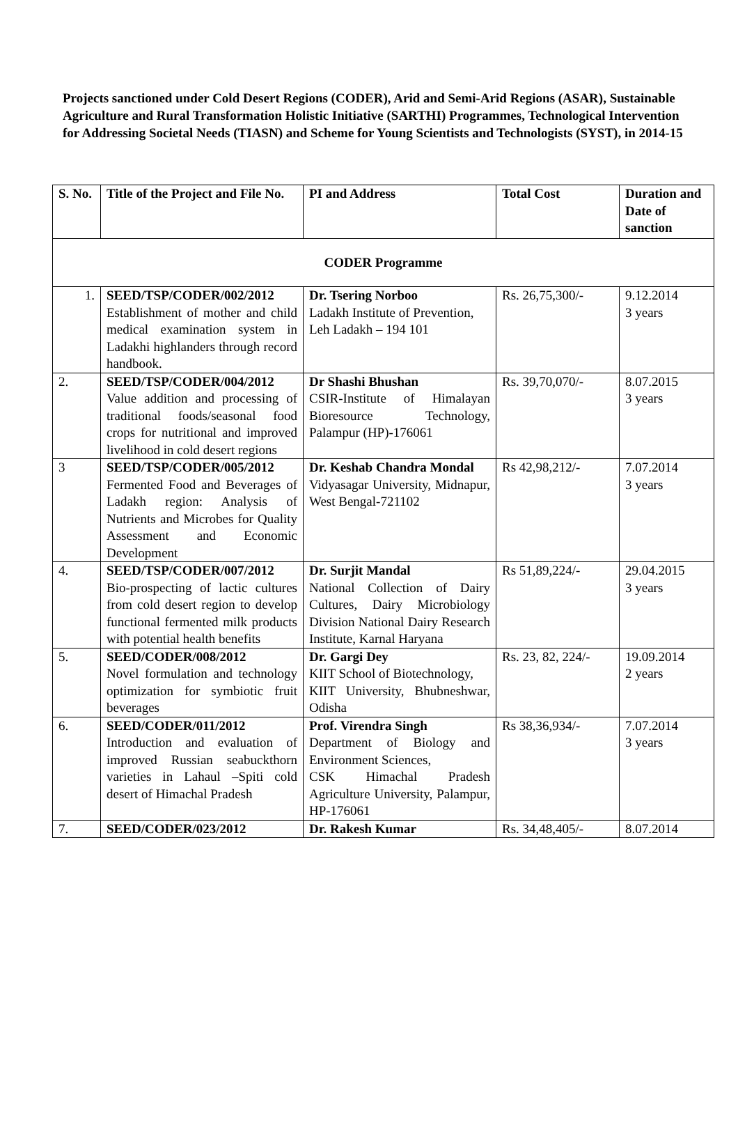Projects sanctioned under Cold Desert Regions (CODER), Arid and Semi-Arid Regions (ASAR), Sustainable Agriculture and Rural Transformation Holistic Initiative (SARTHI) Programmes, Technological Intervention for Addressing Societal Needs (TIASN) and Scheme for Young Scientists and Technologists (SYST), in 2014-15
| S. No. | Title of the Project and File No. | PI and Address | Total Cost | Duration and Date of sanction |
| --- | --- | --- | --- | --- |
| CODER Programme | | | | |
| 1. | SEED/TSP/CODER/002/2012 Establishment of mother and child medical examination system in Ladakhi highlanders through record handbook. | Dr. Tsering Norboo Ladakh Institute of Prevention, Leh Ladakh – 194 101 | Rs. 26,75,300/- | 9.12.2014 3 years |
| 2. | SEED/TSP/CODER/004/2012 Value addition and processing of traditional foods/seasonal food crops for nutritional and improved livelihood in cold desert regions | Dr Shashi Bhushan CSIR-Institute of Himalayan Bioresource Technology, Palampur (HP)-176061 | Rs. 39,70,070/- | 8.07.2015 3 years |
| 3 | SEED/TSP/CODER/005/2012 Fermented Food and Beverages of Ladakh region: Analysis of Nutrients and Microbes for Quality Assessment and Economic Development | Dr. Keshab Chandra Mondal Vidyasagar University, Midnapur, West Bengal-721102 | Rs 42,98,212/- | 7.07.2014 3 years |
| 4. | SEED/TSP/CODER/007/2012 Bio-prospecting of lactic cultures from cold desert region to develop functional fermented milk products with potential health benefits | Dr. Surjit Mandal National Collection of Dairy Cultures, Dairy Microbiology Division National Dairy Research Institute, Karnal Haryana | Rs 51,89,224/- | 29.04.2015 3 years |
| 5. | SEED/CODER/008/2012 Novel formulation and technology optimization for symbiotic fruit beverages | Dr. Gargi Dey KIIT School of Biotechnology, KIIT University, Bhubneshwar, Odisha | Rs. 23, 82, 224/- | 19.09.2014 2 years |
| 6. | SEED/CODER/011/2012 Introduction and evaluation of improved Russian seabuckthorn varieties in Lahaul –Spiti cold desert of Himachal Pradesh | Prof. Virendra Singh Department of Biology and Environment Sciences, CSK Himachal Pradesh Agriculture University, Palampur, HP-176061 | Rs 38,36,934/- | 7.07.2014 3 years |
| 7. | SEED/CODER/023/2012 | Dr. Rakesh Kumar | Rs. 34,48,405/- | 8.07.2014 |